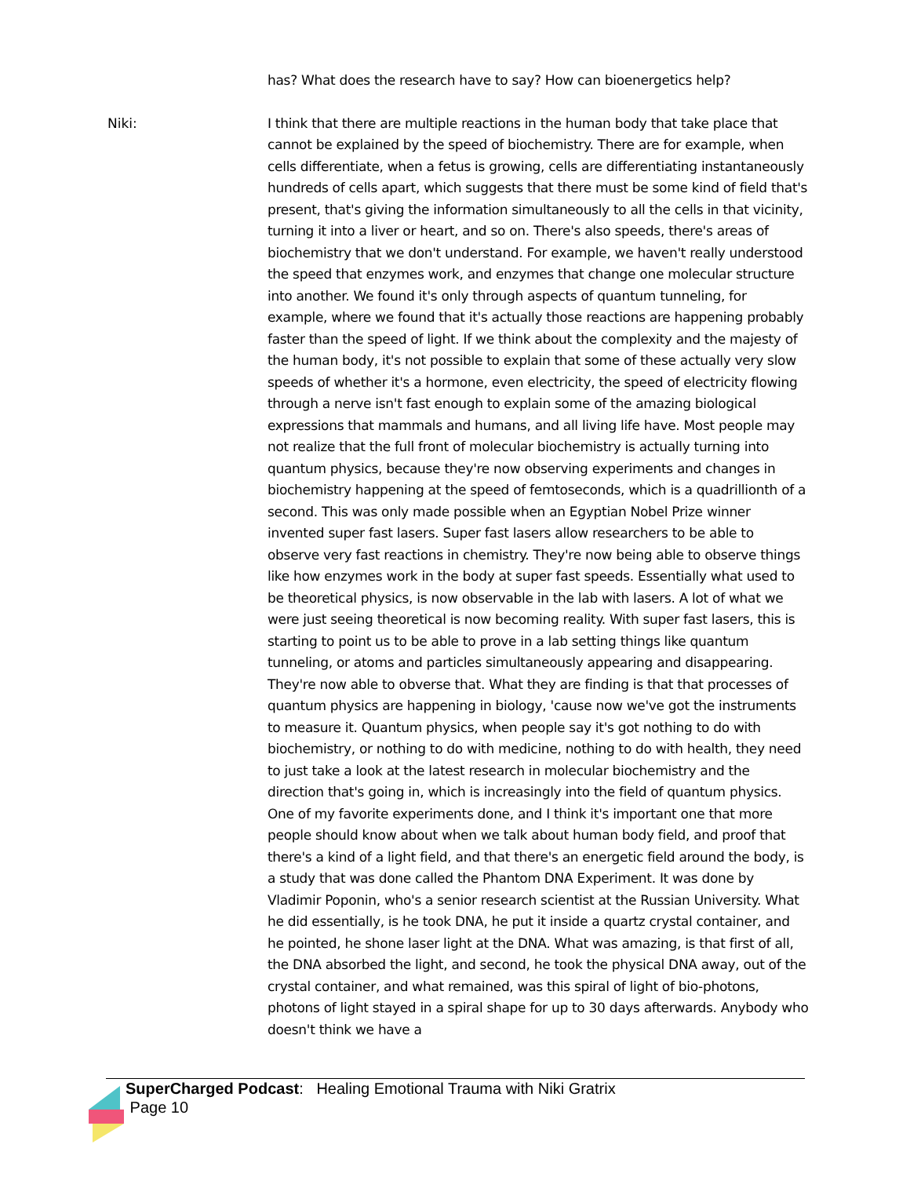has? What does the research have to say? How can bioenergetics help?
Niki: I think that there are multiple reactions in the human body that take place that cannot be explained by the speed of biochemistry. There are for example, when cells differentiate, when a fetus is growing, cells are differentiating instantaneously hundreds of cells apart, which suggests that there must be some kind of field that's present, that's giving the information simultaneously to all the cells in that vicinity, turning it into a liver or heart, and so on. There's also speeds, there's areas of biochemistry that we don't understand. For example, we haven't really understood the speed that enzymes work, and enzymes that change one molecular structure into another. We found it's only through aspects of quantum tunneling, for example, where we found that it's actually those reactions are happening probably faster than the speed of light. If we think about the complexity and the majesty of the human body, it's not possible to explain that some of these actually very slow speeds of whether it's a hormone, even electricity, the speed of electricity flowing through a nerve isn't fast enough to explain some of the amazing biological expressions that mammals and humans, and all living life have. Most people may not realize that the full front of molecular biochemistry is actually turning into quantum physics, because they're now observing experiments and changes in biochemistry happening at the speed of femtoseconds, which is a quadrillionth of a second. This was only made possible when an Egyptian Nobel Prize winner invented super fast lasers. Super fast lasers allow researchers to be able to observe very fast reactions in chemistry. They're now being able to observe things like how enzymes work in the body at super fast speeds. Essentially what used to be theoretical physics, is now observable in the lab with lasers. A lot of what we were just seeing theoretical is now becoming reality. With super fast lasers, this is starting to point us to be able to prove in a lab setting things like quantum tunneling, or atoms and particles simultaneously appearing and disappearing. They're now able to obverse that. What they are finding is that that processes of quantum physics are happening in biology, 'cause now we've got the instruments to measure it. Quantum physics, when people say it's got nothing to do with biochemistry, or nothing to do with medicine, nothing to do with health, they need to just take a look at the latest research in molecular biochemistry and the direction that's going in, which is increasingly into the field of quantum physics. One of my favorite experiments done, and I think it's important one that more people should know about when we talk about human body field, and proof that there's a kind of a light field, and that there's an energetic field around the body, is a study that was done called the Phantom DNA Experiment. It was done by Vladimir Poponin, who's a senior research scientist at the Russian University. What he did essentially, is he took DNA, he put it inside a quartz crystal container, and he pointed, he shone laser light at the DNA. What was amazing, is that first of all, the DNA absorbed the light, and second, he took the physical DNA away, out of the crystal container, and what remained, was this spiral of light of bio-photons, photons of light stayed in a spiral shape for up to 30 days afterwards. Anybody who doesn't think we have a
SuperCharged Podcast: Healing Emotional Trauma with Niki Gratrix
Page 10